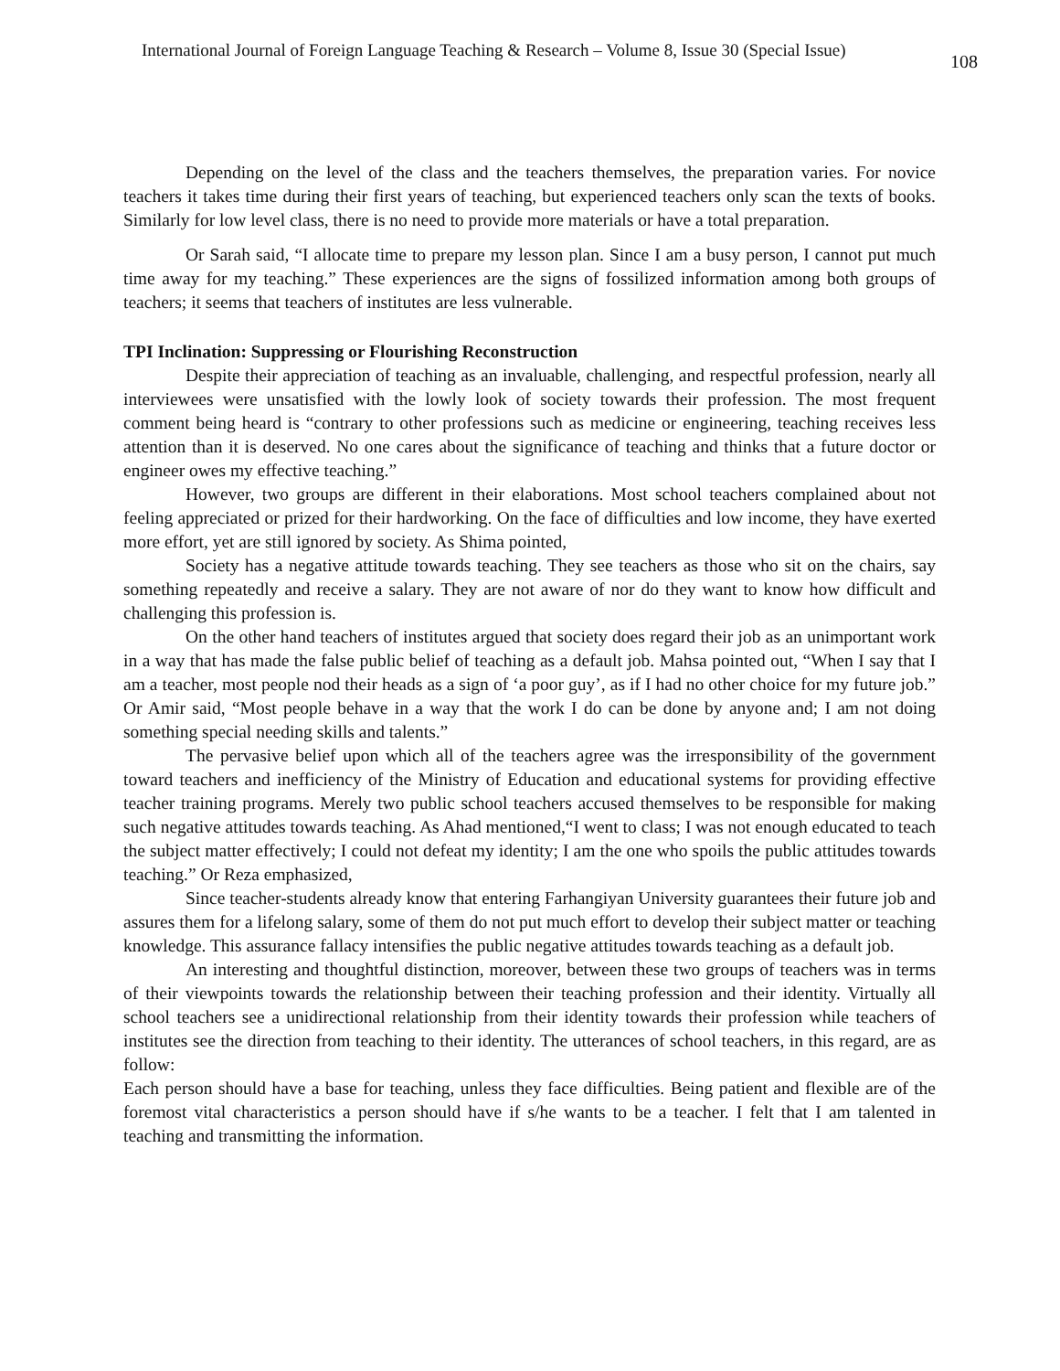International Journal of Foreign Language Teaching & Research – Volume 8, Issue 30 (Special Issue)
108
Depending on the level of the class and the teachers themselves, the preparation varies. For novice teachers it takes time during their first years of teaching, but experienced teachers only scan the texts of books. Similarly for low level class, there is no need to provide more materials or have a total preparation.
Or Sarah said, “I allocate time to prepare my lesson plan. Since I am a busy person, I cannot put much time away for my teaching.” These experiences are the signs of fossilized information among both groups of teachers; it seems that teachers of institutes are less vulnerable.
TPI Inclination: Suppressing or Flourishing Reconstruction
Despite their appreciation of teaching as an invaluable, challenging, and respectful profession, nearly all interviewees were unsatisfied with the lowly look of society towards their profession. The most frequent comment being heard is “contrary to other professions such as medicine or engineering, teaching receives less attention than it is deserved. No one cares about the significance of teaching and thinks that a future doctor or engineer owes my effective teaching.”
However, two groups are different in their elaborations. Most school teachers complained about not feeling appreciated or prized for their hardworking. On the face of difficulties and low income, they have exerted more effort, yet are still ignored by society. As Shima pointed,
Society has a negative attitude towards teaching. They see teachers as those who sit on the chairs, say something repeatedly and receive a salary. They are not aware of nor do they want to know how difficult and challenging this profession is.
On the other hand teachers of institutes argued that society does regard their job as an unimportant work in a way that has made the false public belief of teaching as a default job. Mahsa pointed out, “When I say that I am a teacher, most people nod their heads as a sign of ‘a poor guy’, as if I had no other choice for my future job.” Or Amir said, “Most people behave in a way that the work I do can be done by anyone and; I am not doing something special needing skills and talents.”
The pervasive belief upon which all of the teachers agree was the irresponsibility of the government toward teachers and inefficiency of the Ministry of Education and educational systems for providing effective teacher training programs. Merely two public school teachers accused themselves to be responsible for making such negative attitudes towards teaching. As Ahad mentioned,“I went to class; I was not enough educated to teach the subject matter effectively; I could not defeat my identity; I am the one who spoils the public attitudes towards teaching.” Or Reza emphasized,
Since teacher-students already know that entering Farhangiyan University guarantees their future job and assures them for a lifelong salary, some of them do not put much effort to develop their subject matter or teaching knowledge. This assurance fallacy intensifies the public negative attitudes towards teaching as a default job.
An interesting and thoughtful distinction, moreover, between these two groups of teachers was in terms of their viewpoints towards the relationship between their teaching profession and their identity. Virtually all school teachers see a unidirectional relationship from their identity towards their profession while teachers of institutes see the direction from teaching to their identity. The utterances of school teachers, in this regard, are as follow:
Each person should have a base for teaching, unless they face difficulties. Being patient and flexible are of the foremost vital characteristics a person should have if s/he wants to be a teacher. I felt that I am talented in teaching and transmitting the information.